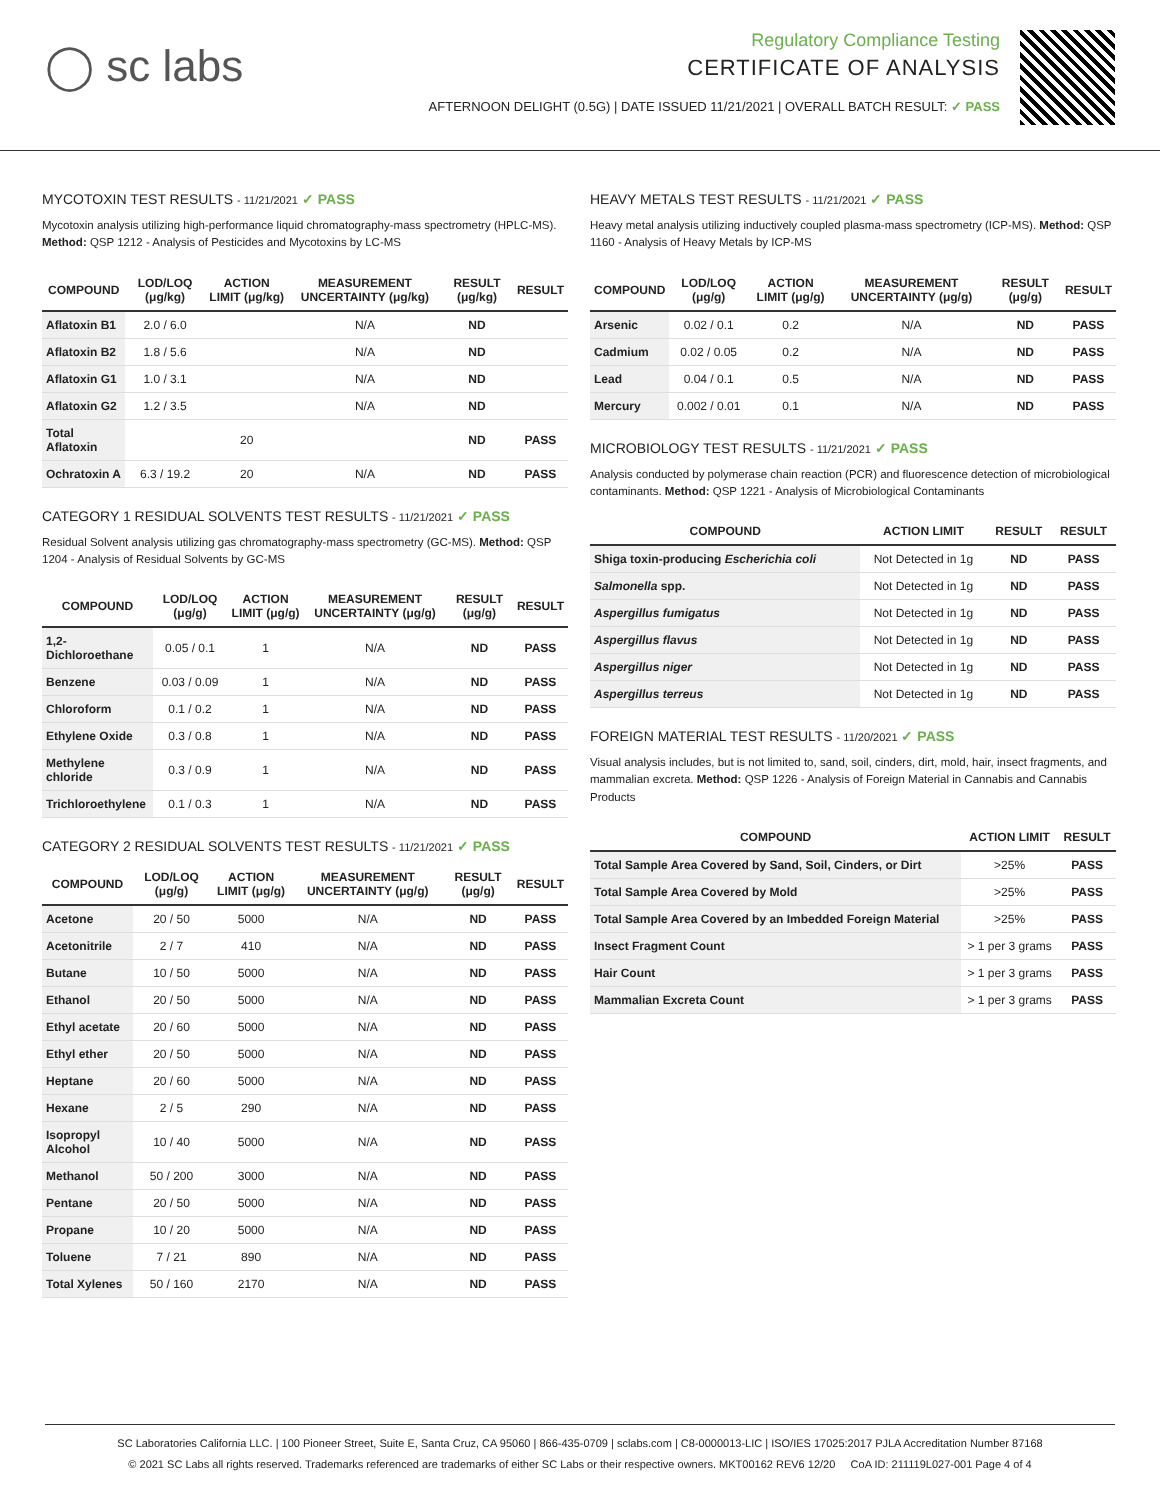◯ sc labs
Regulatory Compliance Testing
CERTIFICATE OF ANALYSIS
AFTERNOON DELIGHT (0.5G) | DATE ISSUED 11/21/2021 | OVERALL BATCH RESULT: ✓ PASS
MYCOTOXIN TEST RESULTS - 11/21/2021 ✓ PASS
Mycotoxin analysis utilizing high-performance liquid chromatography-mass spectrometry (HPLC-MS). Method: QSP 1212 - Analysis of Pesticides and Mycotoxins by LC-MS
| COMPOUND | LOD/LOQ (μg/kg) | ACTION LIMIT (μg/kg) | MEASUREMENT UNCERTAINTY (μg/kg) | RESULT (μg/kg) | RESULT |
| --- | --- | --- | --- | --- | --- |
| Aflatoxin B1 | 2.0 / 6.0 | | N/A | ND | |
| Aflatoxin B2 | 1.8 / 5.6 | | N/A | ND | |
| Aflatoxin G1 | 1.0 / 3.1 | | N/A | ND | |
| Aflatoxin G2 | 1.2 / 3.5 | | N/A | ND | |
| Total Aflatoxin | | 20 | | ND | PASS |
| Ochratoxin A | 6.3 / 19.2 | 20 | N/A | ND | PASS |
CATEGORY 1 RESIDUAL SOLVENTS TEST RESULTS - 11/21/2021 ✓ PASS
Residual Solvent analysis utilizing gas chromatography-mass spectrometry (GC-MS). Method: QSP 1204 - Analysis of Residual Solvents by GC-MS
| COMPOUND | LOD/LOQ (μg/g) | ACTION LIMIT (μg/g) | MEASUREMENT UNCERTAINTY (μg/g) | RESULT (μg/g) | RESULT |
| --- | --- | --- | --- | --- | --- |
| 1,2-Dichloroethane | 0.05 / 0.1 | 1 | N/A | ND | PASS |
| Benzene | 0.03 / 0.09 | 1 | N/A | ND | PASS |
| Chloroform | 0.1 / 0.2 | 1 | N/A | ND | PASS |
| Ethylene Oxide | 0.3 / 0.8 | 1 | N/A | ND | PASS |
| Methylene chloride | 0.3 / 0.9 | 1 | N/A | ND | PASS |
| Trichloroethylene | 0.1 / 0.3 | 1 | N/A | ND | PASS |
CATEGORY 2 RESIDUAL SOLVENTS TEST RESULTS - 11/21/2021 ✓ PASS
| COMPOUND | LOD/LOQ (μg/g) | ACTION LIMIT (μg/g) | MEASUREMENT UNCERTAINTY (μg/g) | RESULT (μg/g) | RESULT |
| --- | --- | --- | --- | --- | --- |
| Acetone | 20 / 50 | 5000 | N/A | ND | PASS |
| Acetonitrile | 2 / 7 | 410 | N/A | ND | PASS |
| Butane | 10 / 50 | 5000 | N/A | ND | PASS |
| Ethanol | 20 / 50 | 5000 | N/A | ND | PASS |
| Ethyl acetate | 20 / 60 | 5000 | N/A | ND | PASS |
| Ethyl ether | 20 / 50 | 5000 | N/A | ND | PASS |
| Heptane | 20 / 60 | 5000 | N/A | ND | PASS |
| Hexane | 2 / 5 | 290 | N/A | ND | PASS |
| Isopropyl Alcohol | 10 / 40 | 5000 | N/A | ND | PASS |
| Methanol | 50 / 200 | 3000 | N/A | ND | PASS |
| Pentane | 20 / 50 | 5000 | N/A | ND | PASS |
| Propane | 10 / 20 | 5000 | N/A | ND | PASS |
| Toluene | 7 / 21 | 890 | N/A | ND | PASS |
| Total Xylenes | 50 / 160 | 2170 | N/A | ND | PASS |
HEAVY METALS TEST RESULTS - 11/21/2021 ✓ PASS
Heavy metal analysis utilizing inductively coupled plasma-mass spectrometry (ICP-MS). Method: QSP 1160 - Analysis of Heavy Metals by ICP-MS
| COMPOUND | LOD/LOQ (μg/g) | ACTION LIMIT (μg/g) | MEASUREMENT UNCERTAINTY (μg/g) | RESULT (μg/g) | RESULT |
| --- | --- | --- | --- | --- | --- |
| Arsenic | 0.02 / 0.1 | 0.2 | N/A | ND | PASS |
| Cadmium | 0.02 / 0.05 | 0.2 | N/A | ND | PASS |
| Lead | 0.04 / 0.1 | 0.5 | N/A | ND | PASS |
| Mercury | 0.002 / 0.01 | 0.1 | N/A | ND | PASS |
MICROBIOLOGY TEST RESULTS - 11/21/2021 ✓ PASS
Analysis conducted by polymerase chain reaction (PCR) and fluorescence detection of microbiological contaminants. Method: QSP 1221 - Analysis of Microbiological Contaminants
| COMPOUND | ACTION LIMIT | RESULT | RESULT |
| --- | --- | --- | --- |
| Shiga toxin-producing Escherichia coli | Not Detected in 1g | ND | PASS |
| Salmonella spp. | Not Detected in 1g | ND | PASS |
| Aspergillus fumigatus | Not Detected in 1g | ND | PASS |
| Aspergillus flavus | Not Detected in 1g | ND | PASS |
| Aspergillus niger | Not Detected in 1g | ND | PASS |
| Aspergillus terreus | Not Detected in 1g | ND | PASS |
FOREIGN MATERIAL TEST RESULTS - 11/20/2021 ✓ PASS
Visual analysis includes, but is not limited to, sand, soil, cinders, dirt, mold, hair, insect fragments, and mammalian excreta. Method: QSP 1226 - Analysis of Foreign Material in Cannabis and Cannabis Products
| COMPOUND | ACTION LIMIT | RESULT |
| --- | --- | --- |
| Total Sample Area Covered by Sand, Soil, Cinders, or Dirt | >25% | PASS |
| Total Sample Area Covered by Mold | >25% | PASS |
| Total Sample Area Covered by an Imbedded Foreign Material | >25% | PASS |
| Insect Fragment Count | > 1 per 3 grams | PASS |
| Hair Count | > 1 per 3 grams | PASS |
| Mammalian Excreta Count | > 1 per 3 grams | PASS |
SC Laboratories California LLC. | 100 Pioneer Street, Suite E, Santa Cruz, CA 95060 | 866-435-0709 | sclabs.com | C8-0000013-LIC | ISO/IES 17025:2017 PJLA Accreditation Number 87168
© 2021 SC Labs all rights reserved. Trademarks referenced are trademarks of either SC Labs or their respective owners. MKT00162 REV6 12/20 CoA ID: 211119L027-001 Page 4 of 4